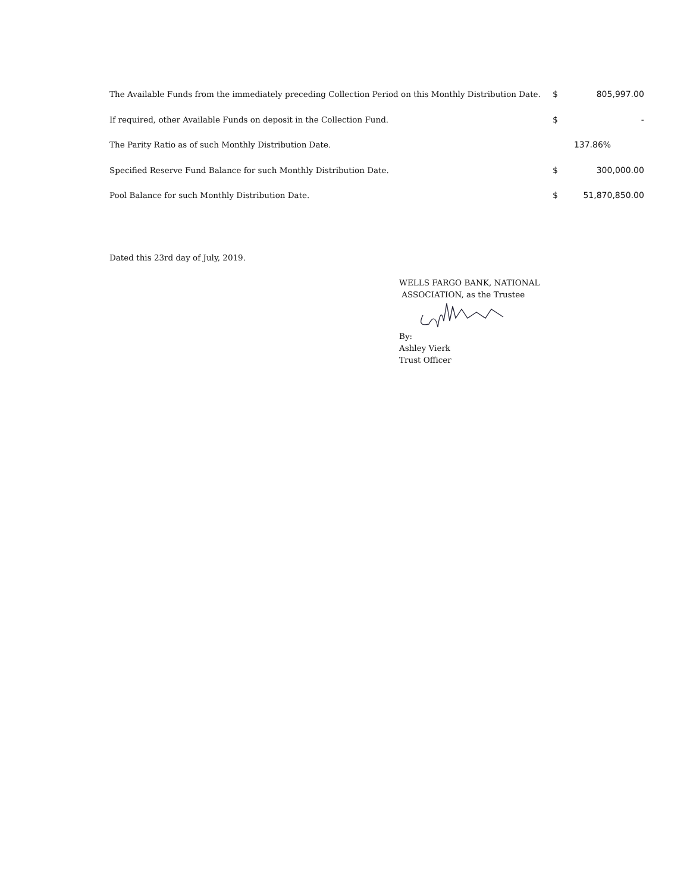| The Available Funds from the immediately preceding Collection Period on this Monthly Distribution Date. | $ | 805,997.00 |
| If required, other Available Funds on deposit in the Collection Fund. | $ | - |
| The Parity Ratio as of such Monthly Distribution Date. | | 137.86% |
| Specified Reserve Fund Balance for such Monthly Distribution Date. | $ | 300,000.00 |
| Pool Balance for such Monthly Distribution Date. | $ | 51,870,850.00 |
Dated this 23rd day of July, 2019.
WELLS FARGO BANK, NATIONAL
ASSOCIATION, as the Trustee By:
Ashley Vierk
Trust Officer